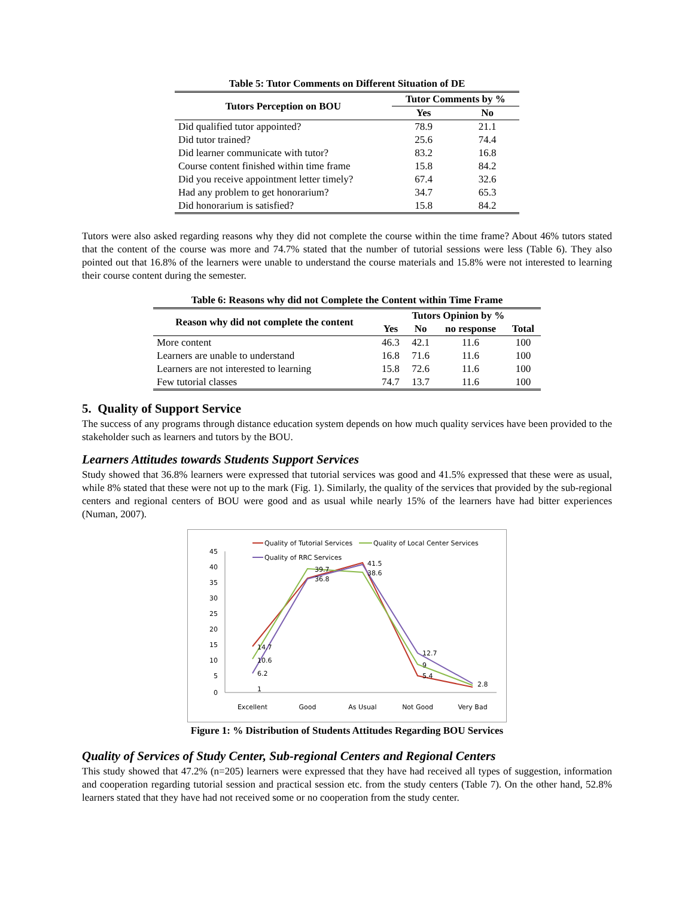Table 5: Tutor Comments on Different Situation of DE
| Tutors Perception on BOU | Tutor Comments by % | |
| --- | --- | --- |
| | Yes | No |
| Did qualified tutor appointed? | 78.9 | 21.1 |
| Did tutor trained? | 25.6 | 74.4 |
| Did learner communicate with tutor? | 83.2 | 16.8 |
| Course content finished within time frame | 15.8 | 84.2 |
| Did you receive appointment letter timely? | 67.4 | 32.6 |
| Had any problem to get honorarium? | 34.7 | 65.3 |
| Did honorarium is satisfied? | 15.8 | 84.2 |
Tutors were also asked regarding reasons why they did not complete the course within the time frame? About 46% tutors stated that the content of the course was more and 74.7% stated that the number of tutorial sessions were less (Table 6). They also pointed out that 16.8% of the learners were unable to understand the course materials and 15.8% were not interested to learning their course content during the semester.
Table 6: Reasons why did not Complete the Content within Time Frame
| Reason why did not complete the content | Tutors Opinion by % | | | |
| --- | --- | --- | --- | --- |
| | Yes | No | no response | Total |
| More content | 46.3 | 42.1 | 11.6 | 100 |
| Learners are unable to understand | 16.8 | 71.6 | 11.6 | 100 |
| Learners are not interested to learning | 15.8 | 72.6 | 11.6 | 100 |
| Few tutorial classes | 74.7 | 13.7 | 11.6 | 100 |
5. Quality of Support Service
The success of any programs through distance education system depends on how much quality services have been provided to the stakeholder such as learners and tutors by the BOU.
Learners Attitudes towards Students Support Services
Study showed that 36.8% learners were expressed that tutorial services was good and 41.5% expressed that these were as usual, while 8% stated that these were not up to the mark (Fig. 1). Similarly, the quality of the services that provided by the sub-regional centers and regional centers of BOU were good and as usual while nearly 15% of the learners have had bitter experiences (Numan, 2007).
Quality of Tutorial Services
Quality of Local Center Services
Quality of RRC Services
45
40
35
30
25
20
15
10
5
0
14.7
10.6
6.2
1
39.7
36.8
41.5
38.6
12.7
9
5.4
2.8
Excellent
Good
As Usual
Not Good
Very Bad
Figure 1: % Distribution of Students Attitudes Regarding BOU Services
Quality of Services of Study Center, Sub-regional Centers and Regional Centers
This study showed that 47.2% (n=205) learners were expressed that they have had received all types of suggestion, information and cooperation regarding tutorial session and practical session etc. from the study centers (Table 7). On the other hand, 52.8% learners stated that they have had not received some or no cooperation from the study center.